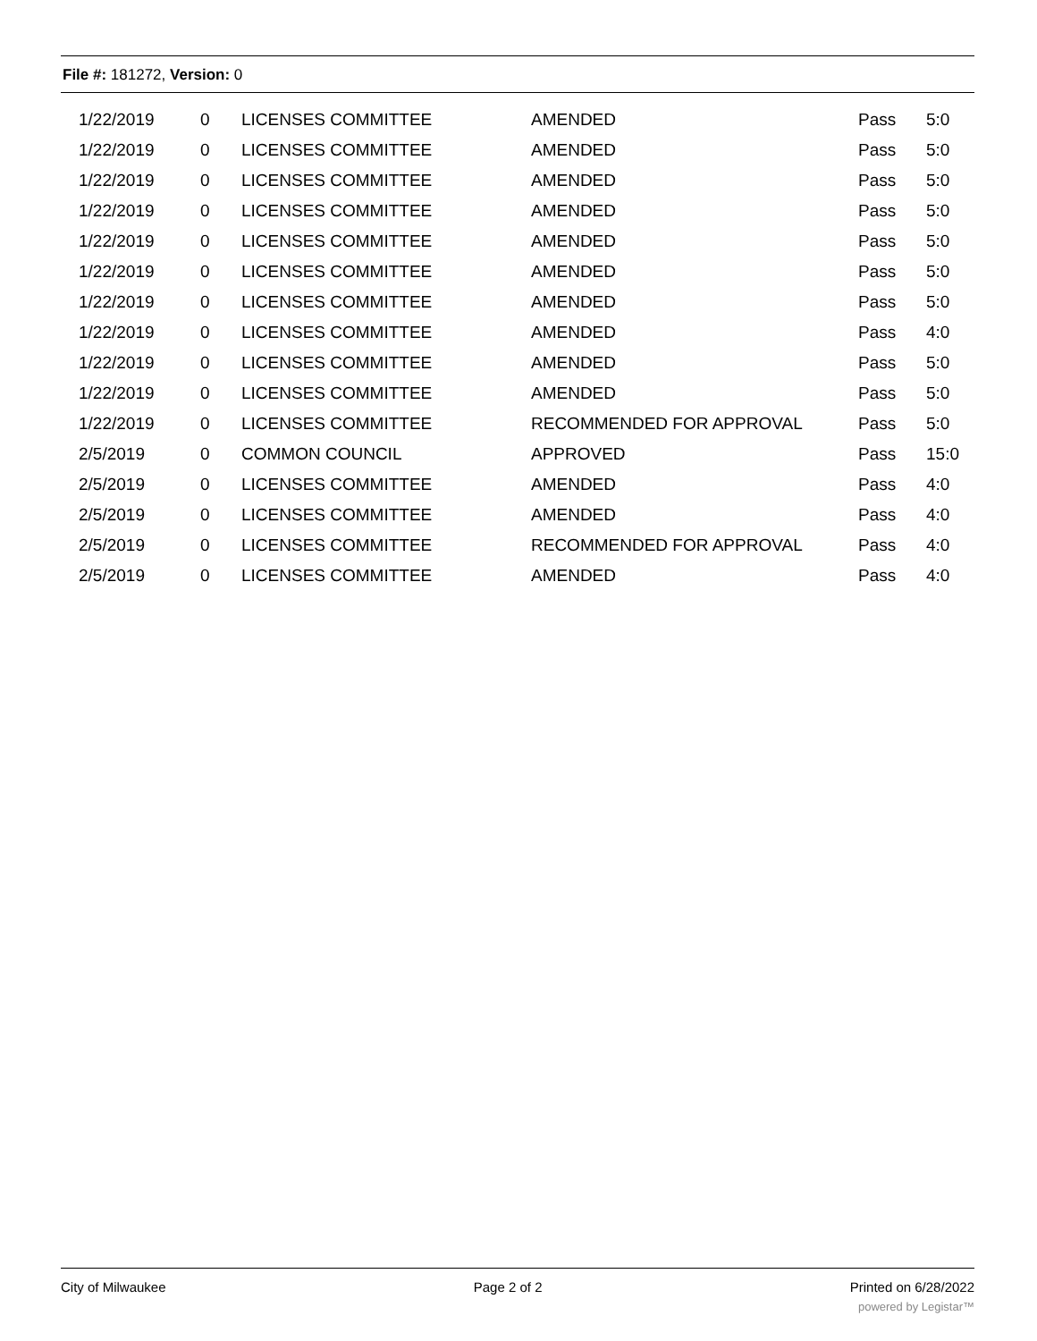File #: 181272, Version: 0
| 1/22/2019 | 0 | LICENSES COMMITTEE | AMENDED | Pass | 5:0 |
| 1/22/2019 | 0 | LICENSES COMMITTEE | AMENDED | Pass | 5:0 |
| 1/22/2019 | 0 | LICENSES COMMITTEE | AMENDED | Pass | 5:0 |
| 1/22/2019 | 0 | LICENSES COMMITTEE | AMENDED | Pass | 5:0 |
| 1/22/2019 | 0 | LICENSES COMMITTEE | AMENDED | Pass | 5:0 |
| 1/22/2019 | 0 | LICENSES COMMITTEE | AMENDED | Pass | 5:0 |
| 1/22/2019 | 0 | LICENSES COMMITTEE | AMENDED | Pass | 5:0 |
| 1/22/2019 | 0 | LICENSES COMMITTEE | AMENDED | Pass | 4:0 |
| 1/22/2019 | 0 | LICENSES COMMITTEE | AMENDED | Pass | 5:0 |
| 1/22/2019 | 0 | LICENSES COMMITTEE | AMENDED | Pass | 5:0 |
| 1/22/2019 | 0 | LICENSES COMMITTEE | RECOMMENDED FOR APPROVAL | Pass | 5:0 |
| 2/5/2019 | 0 | COMMON COUNCIL | APPROVED | Pass | 15:0 |
| 2/5/2019 | 0 | LICENSES COMMITTEE | AMENDED | Pass | 4:0 |
| 2/5/2019 | 0 | LICENSES COMMITTEE | AMENDED | Pass | 4:0 |
| 2/5/2019 | 0 | LICENSES COMMITTEE | RECOMMENDED FOR APPROVAL | Pass | 4:0 |
| 2/5/2019 | 0 | LICENSES COMMITTEE | AMENDED | Pass | 4:0 |
City of Milwaukee Page 2 of 2 Printed on 6/28/2022
powered by Legistar™